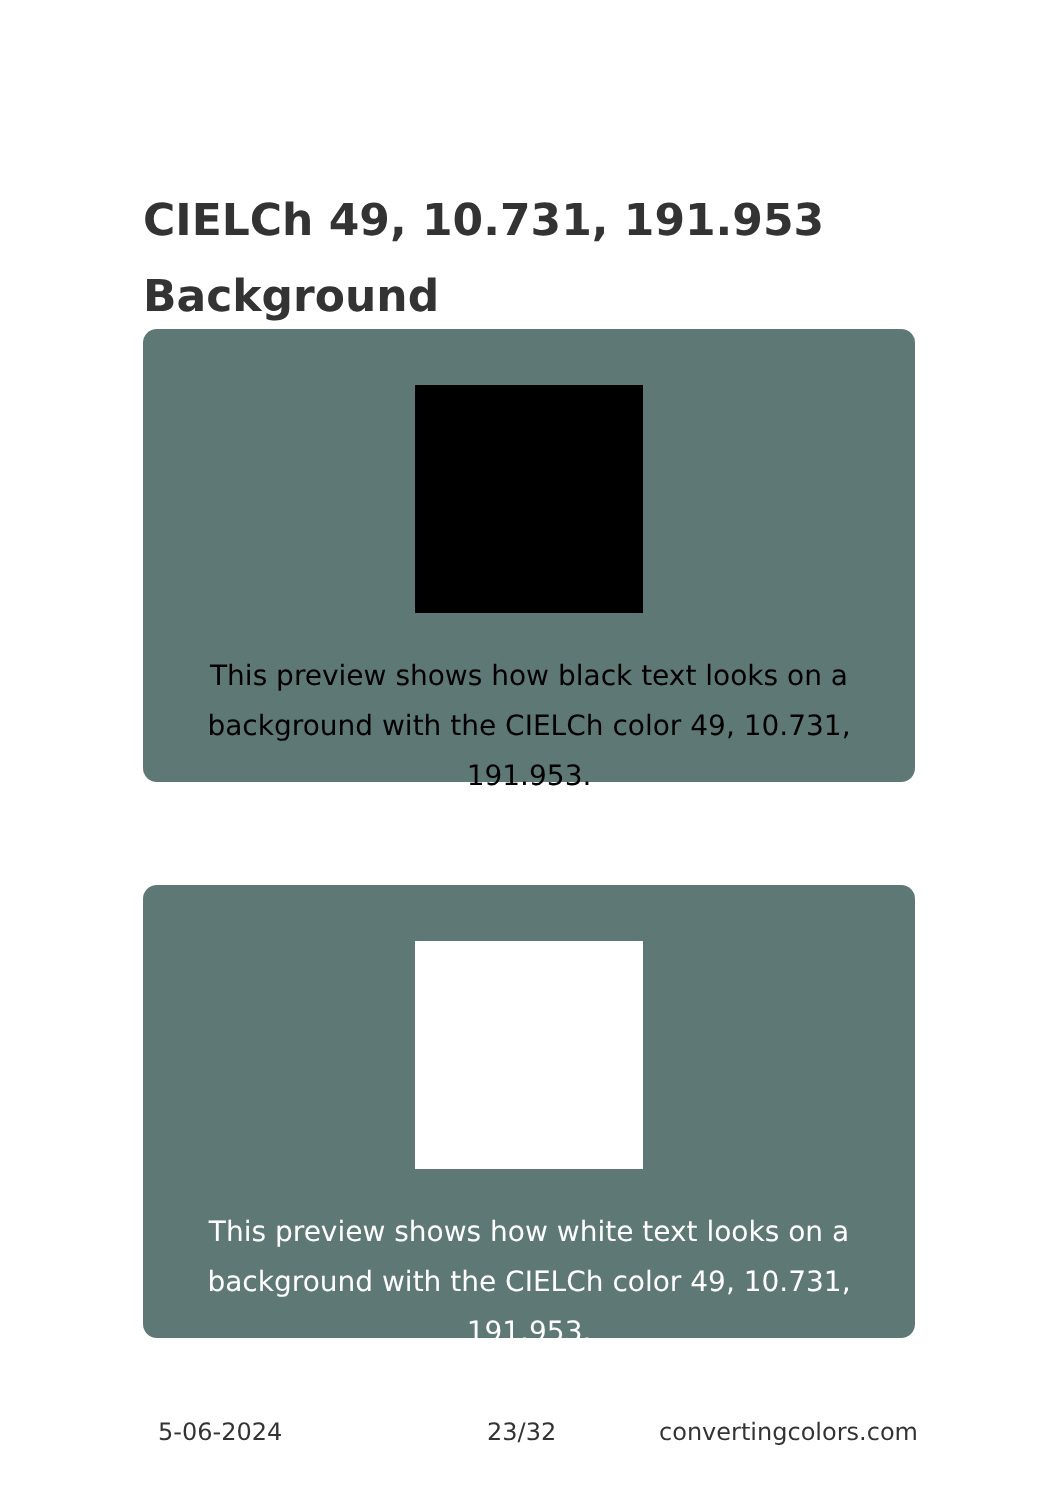CIELCh 49, 10.731, 191.953
Background
This preview shows how black text looks on a
background with the CIELCh color 49, 10.731, 191.953.
This preview shows how white text looks on a
background with the CIELCh color 49, 10.731, 191.953.
5-06-2024 23/32 convertingcolors.com